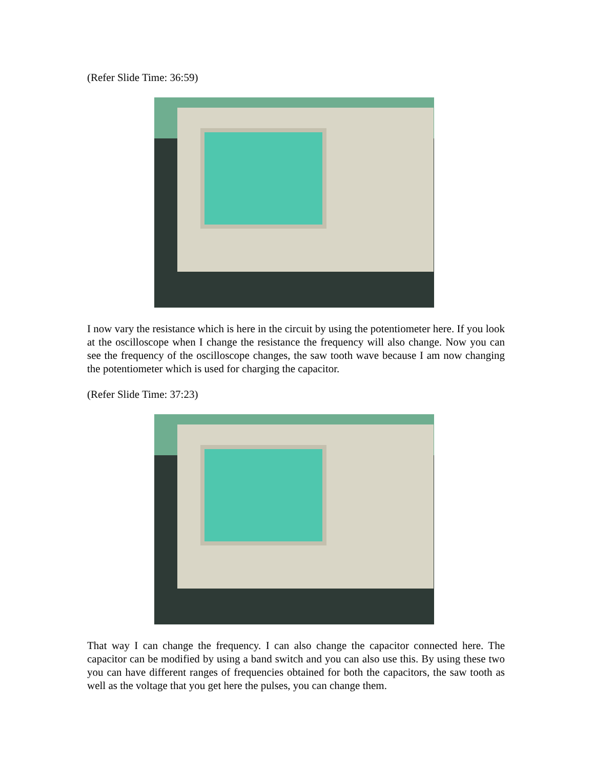(Refer Slide Time: 36:59)
I now vary the resistance which is here in the circuit by using the potentiometer here. If you look at the oscilloscope when I change the resistance the frequency will also change. Now you can see the frequency of the oscilloscope changes, the saw tooth wave because I am now changing the potentiometer which is used for charging the capacitor.
(Refer Slide Time: 37:23)
That way I can change the frequency. I can also change the capacitor connected here. The capacitor can be modified by using a band switch and you can also use this. By using these two you can have different ranges of frequencies obtained for both the capacitors, the saw tooth as well as the voltage that you get here the pulses, you can change them.